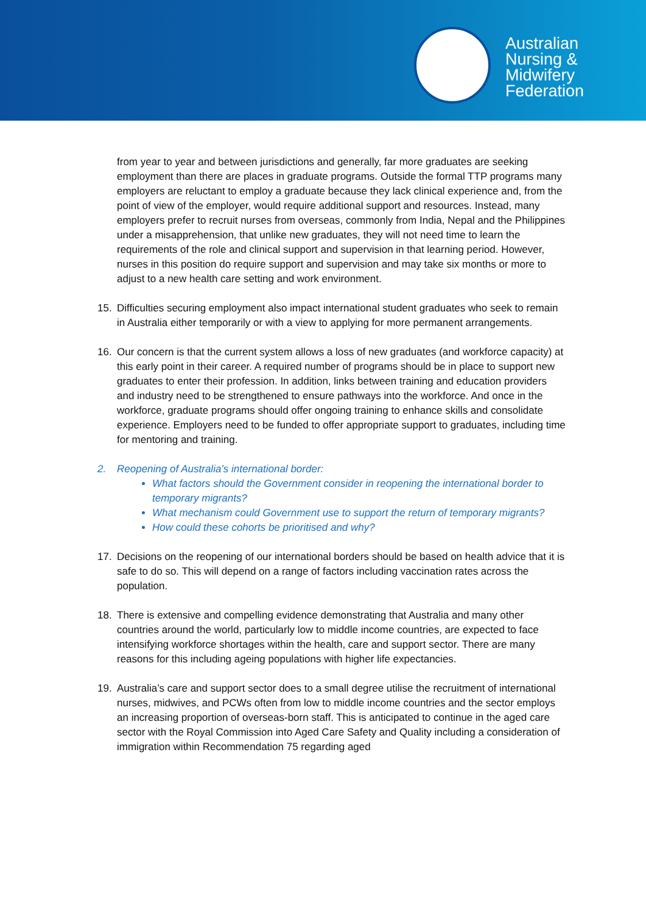Australian
Nursing &
Midwifery
Federation
from year to year and between jurisdictions and generally, far more graduates are seeking employment than there are places in graduate programs. Outside the formal TTP programs many employers are reluctant to employ a graduate because they lack clinical experience and, from the point of view of the employer, would require additional support and resources. Instead, many employers prefer to recruit nurses from overseas, commonly from India, Nepal and the Philippines under a misapprehension, that unlike new graduates, they will not need time to learn the requirements of the role and clinical support and supervision in that learning period. However, nurses in this position do require support and supervision and may take six months or more to adjust to a new health care setting and work environment.
15. Difficulties securing employment also impact international student graduates who seek to remain in Australia either temporarily or with a view to applying for more permanent arrangements.
16. Our concern is that the current system allows a loss of new graduates (and workforce capacity) at this early point in their career. A required number of programs should be in place to support new graduates to enter their profession. In addition, links between training and education providers and industry need to be strengthened to ensure pathways into the workforce. And once in the workforce, graduate programs should offer ongoing training to enhance skills and consolidate experience. Employers need to be funded to offer appropriate support to graduates, including time for mentoring and training.
2. Reopening of Australia’s international border:
What factors should the Government consider in reopening the international border to temporary migrants?
What mechanism could Government use to support the return of temporary migrants?
How could these cohorts be prioritised and why?
17. Decisions on the reopening of our international borders should be based on health advice that it is safe to do so. This will depend on a range of factors including vaccination rates across the population.
18. There is extensive and compelling evidence demonstrating that Australia and many other countries around the world, particularly low to middle income countries, are expected to face intensifying workforce shortages within the health, care and support sector. There are many reasons for this including ageing populations with higher life expectancies.
19. Australia’s care and support sector does to a small degree utilise the recruitment of international nurses, midwives, and PCWs often from low to middle income countries and the sector employs an increasing proportion of overseas-born staff. This is anticipated to continue in the aged care sector with the Royal Commission into Aged Care Safety and Quality including a consideration of immigration within Recommendation 75 regarding aged